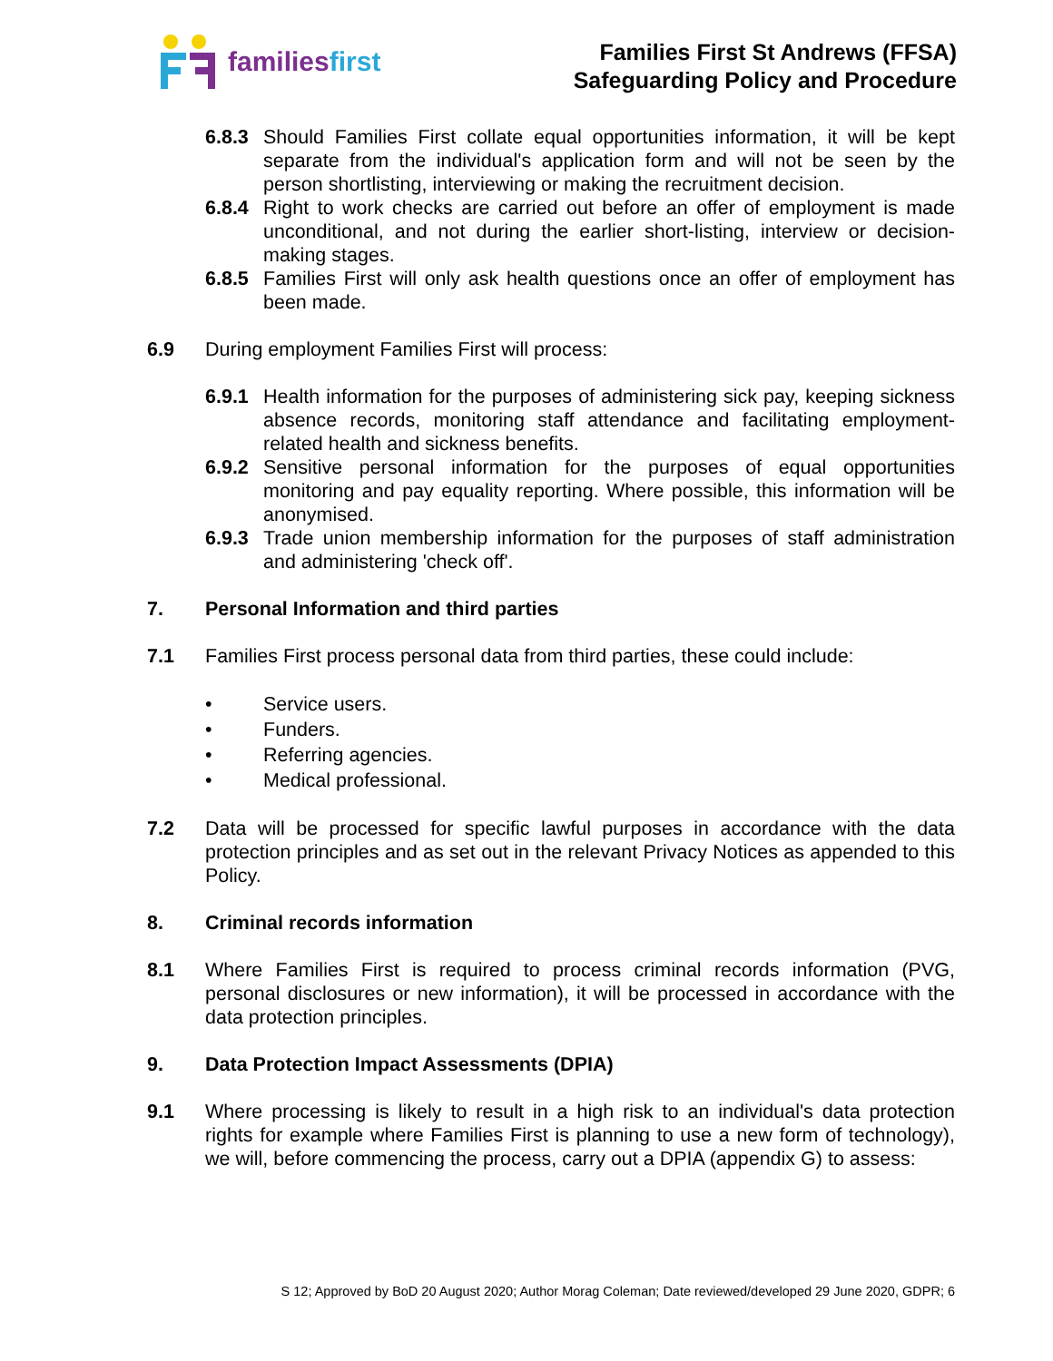familiesfirst
Families First St Andrews (FFSA)
Safeguarding Policy and Procedure
6.8.3
Should Families First collate equal opportunities information, it will be kept separate from the individual's application form and will not be seen by the person shortlisting, interviewing or making the recruitment decision.
6.8.4
Right to work checks are carried out before an offer of employment is made unconditional, and not during the earlier short-listing, interview or decision-making stages.
6.8.5
Families First will only ask health questions once an offer of employment has been made.
6.9 During employment Families First will process:
6.9.1
Health information for the purposes of administering sick pay, keeping sickness absence records, monitoring staff attendance and facilitating employment-related health and sickness benefits.
6.9.2
Sensitive personal information for the purposes of equal opportunities monitoring and pay equality reporting. Where possible, this information will be anonymised.
6.9.3
Trade union membership information for the purposes of staff administration and administering 'check off'.
7. Personal Information and third parties
7.1 Families First process personal data from third parties, these could include:
• Service users.
• Funders.
• Referring agencies.
• Medical professional.
7.2 Data will be processed for specific lawful purposes in accordance with the data protection principles and as set out in the relevant Privacy Notices as appended to this Policy.
8. Criminal records information
8.1 Where Families First is required to process criminal records information (PVG, personal disclosures or new information), it will be processed in accordance with the data protection principles.
9. Data Protection Impact Assessments (DPIA)
9.1 Where processing is likely to result in a high risk to an individual's data protection rights for example where Families First is planning to use a new form of technology), we will, before commencing the process, carry out a DPIA (appendix G) to assess:
S 12; Approved by BoD 20 August 2020; Author Morag Coleman; Date reviewed/developed 29 June 2020, GDPR; 6